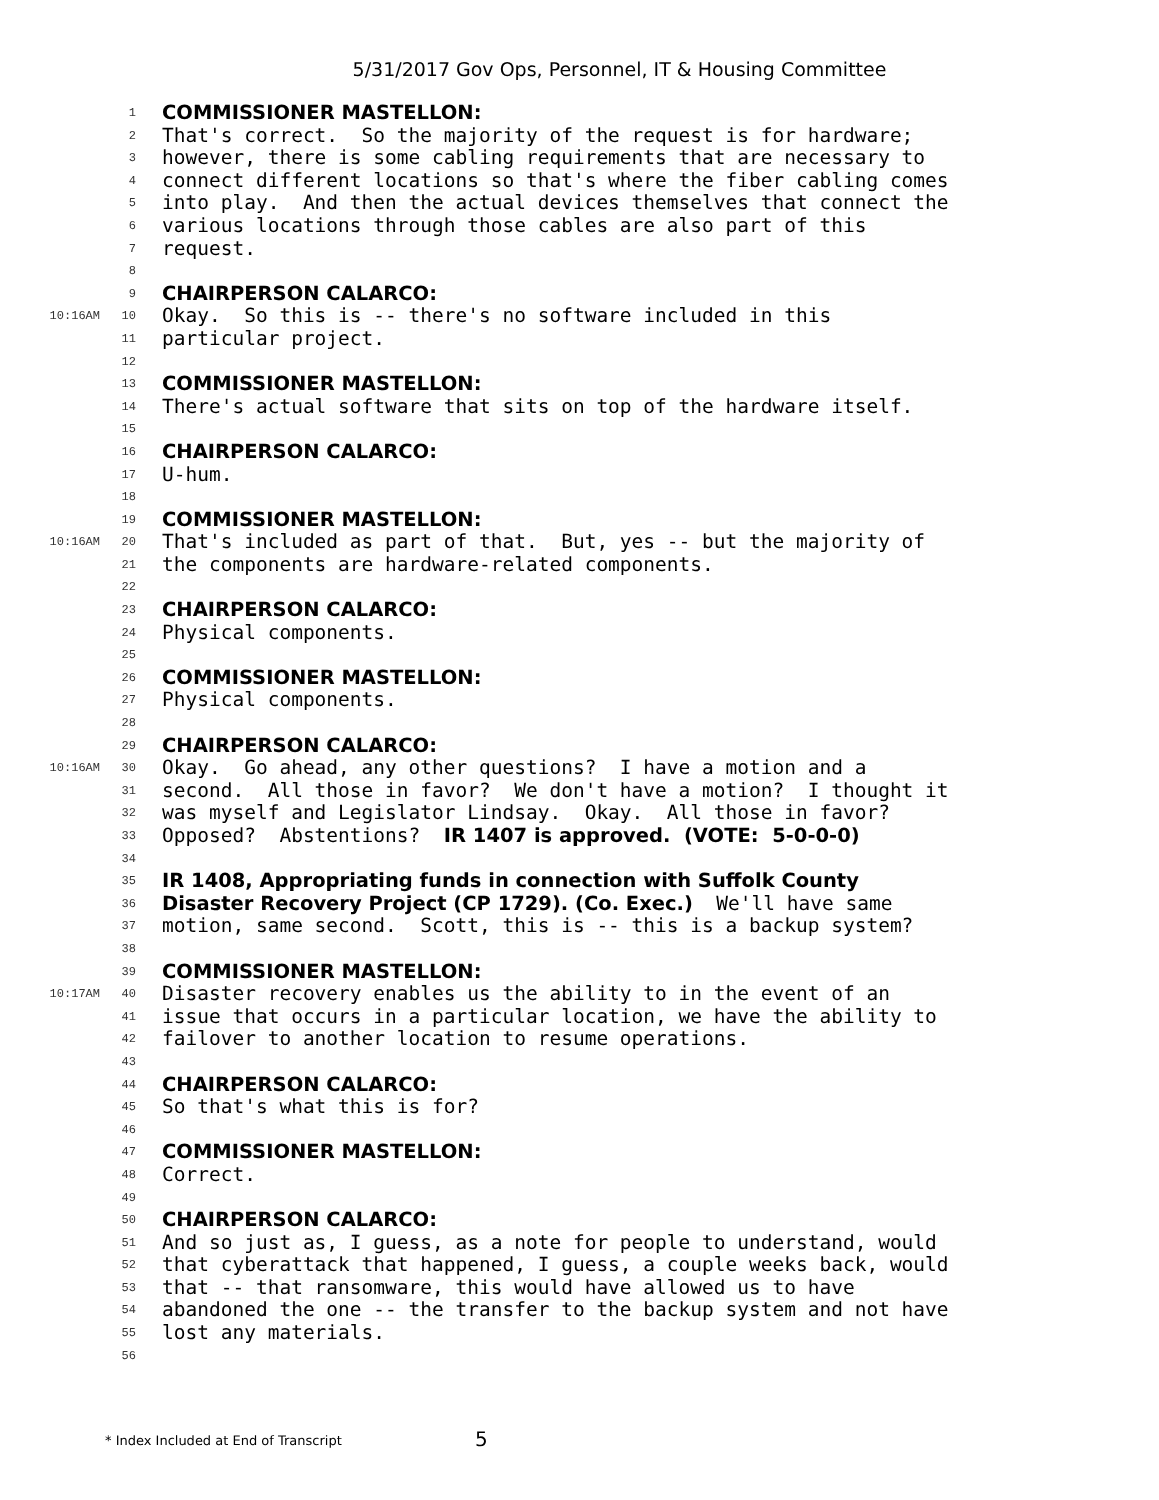5/31/2017 Gov Ops, Personnel, IT & Housing Committee
1 COMMISSIONER MASTELLON:
2 That's correct. So the majority of the request is for hardware;
3 however, there is some cabling requirements that are necessary to
4 connect different locations so that's where the fiber cabling comes
5 into play. And then the actual devices themselves that connect the
6 various locations through those cables are also part of this
7 request.
8
9 CHAIRPERSON CALARCO:
10:16AM 10 Okay. So this is -- there's no software included in this
11 particular project.
12
13 COMMISSIONER MASTELLON:
14 There's actual software that sits on top of the hardware itself.
15
16 CHAIRPERSON CALARCO:
17 U-hum.
18
19 COMMISSIONER MASTELLON:
10:16AM 20 That's included as part of that. But, yes -- but the majority of
21 the components are hardware-related components.
22
23 CHAIRPERSON CALARCO:
24 Physical components.
25
26 COMMISSIONER MASTELLON:
27 Physical components.
28
29 CHAIRPERSON CALARCO:
10:16AM 30 Okay. Go ahead, any other questions? I have a motion and a
31 second. All those in favor? We don't have a motion? I thought it
32 was myself and Legislator Lindsay. Okay. All those in favor?
33 Opposed? Abstentions? IR 1407 is approved. (VOTE: 5-0-0-0)
34
35 IR 1408, Appropriating funds in connection with Suffolk County
36 Disaster Recovery Project (CP 1729). (Co. Exec.) We'll have same
37 motion, same second. Scott, this is -- this is a backup system?
38
39 COMMISSIONER MASTELLON:
10:17AM 40 Disaster recovery enables us the ability to in the event of an
41 issue that occurs in a particular location, we have the ability to
42 failover to another location to resume operations.
43
44 CHAIRPERSON CALARCO:
45 So that's what this is for?
46
47 COMMISSIONER MASTELLON:
48 Correct.
49
50 CHAIRPERSON CALARCO:
51 And so just as, I guess, as a note for people to understand, would
52 that cyberattack that happened, I guess, a couple weeks back, would
53 that -- that ransomware, this would have allowed us to have
54 abandoned the one -- the transfer to the backup system and not have
55 lost any materials.
56
* Index Included at End of Transcript 5